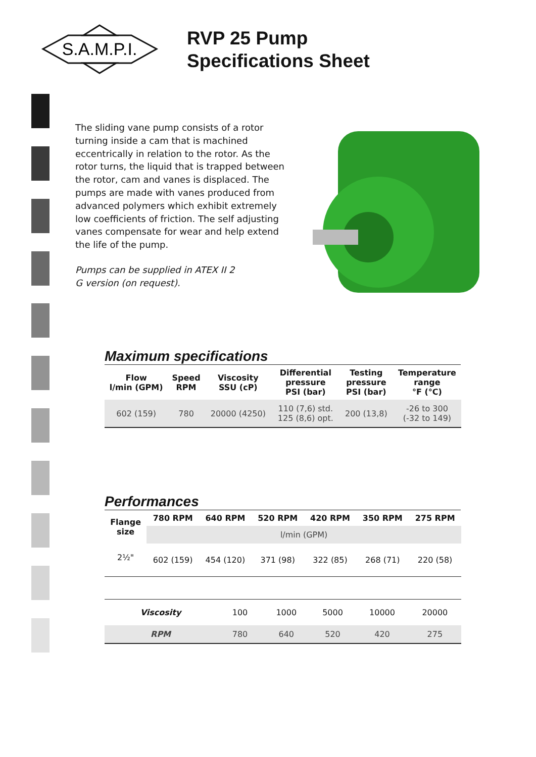S.A.M.P.I.
RVP 25 Pump
Specifications Sheet
The sliding vane pump consists of a rotor turning inside a cam that is machined eccentrically in relation to the rotor. As the rotor turns, the liquid that is trapped between the rotor, cam and vanes is displaced. The pumps are made with vanes produced from advanced polymers which exhibit extremely low coefficients of friction. The self adjusting vanes compensate for wear and help extend the life of the pump.
Pumps can be supplied in ATEX II 2 G version (on request).
Maximum specifications
| Flow l/min (GPM) | Speed RPM | Viscosity SSU (cP) | Differential pressure PSI (bar) | Testing pressure PSI (bar) | Temperature range °F (°C) |
| --- | --- | --- | --- | --- | --- |
| 602 (159) | 780 | 20000 (4250) | 110 (7,6) std. 125 (8,6) opt. | 200 (13,8) | -26 to 300 (-32 to 149) |
Performances
| Flange size | 780 RPM | 640 RPM | 520 RPM | 420 RPM | 350 RPM | 275 RPM |
| --- | --- | --- | --- | --- | --- | --- |
| | l/min (GPM) | | | | | |
| 2½" | 602 (159) | 454 (120) | 371 (98) | 322 (85) | 268 (71) | 220 (58) |
| Viscosity | 100 | 1000 | 5000 | 10000 | 20000 |
| RPM | 780 | 640 | 520 | 420 | 275 |